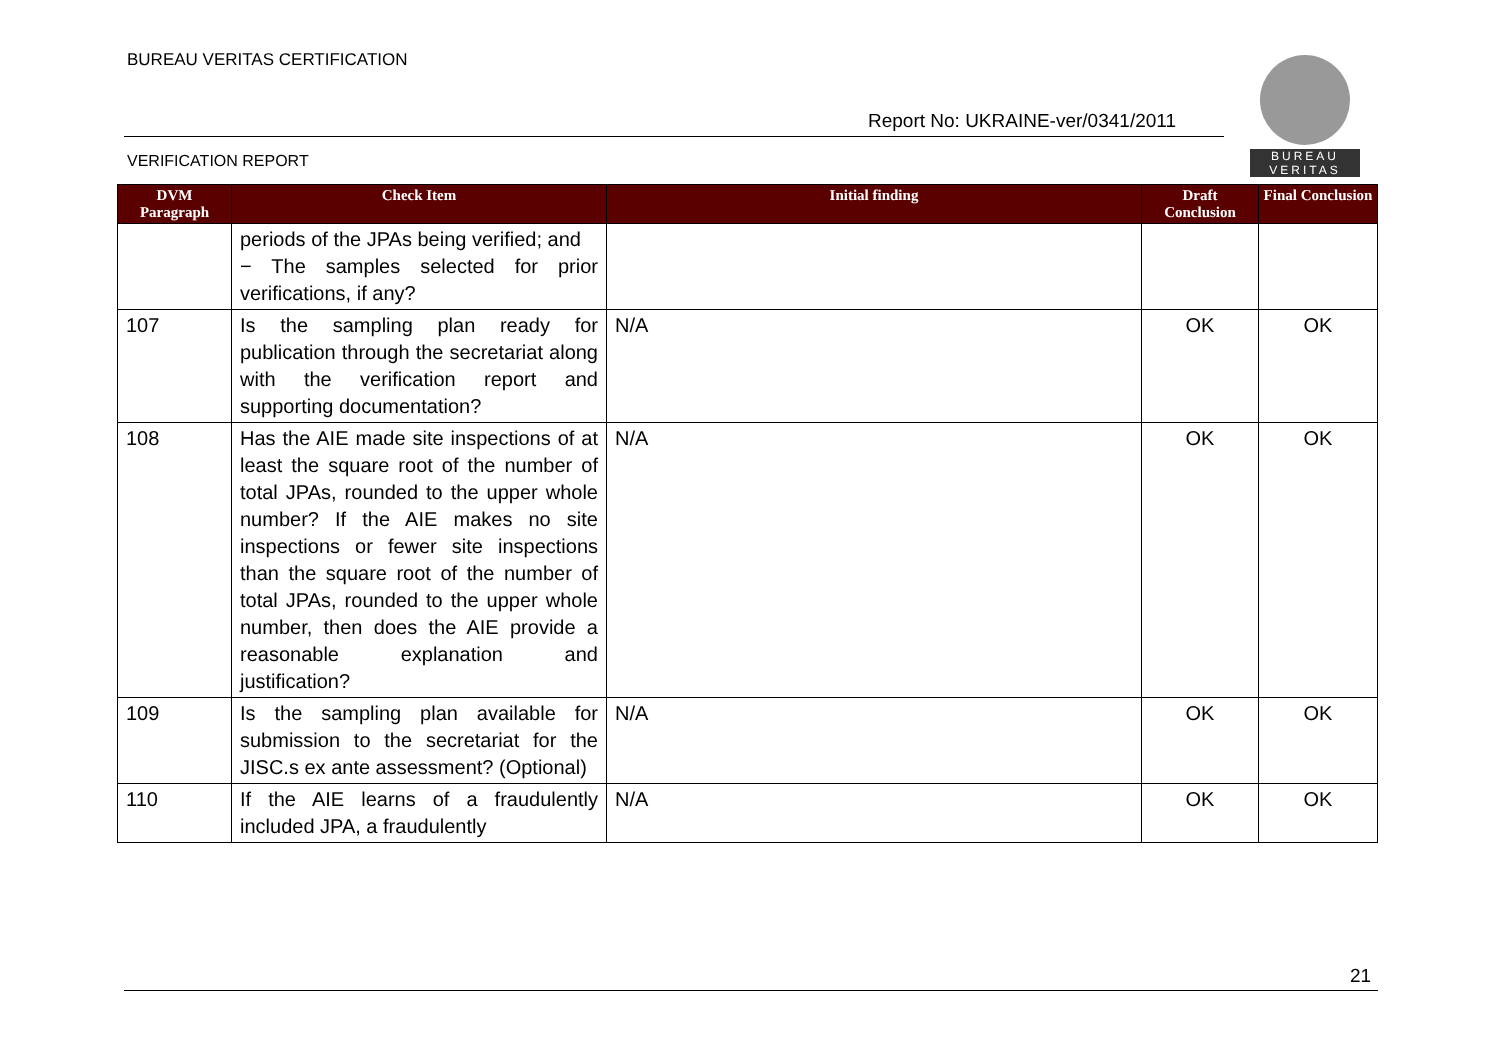BUREAU VERITAS CERTIFICATION
Report No: UKRAINE-ver/0341/2011
VERIFICATION REPORT
BUREAU
VERITAS
| DVM Paragraph | Check Item | Initial finding | Draft Conclusion | Final Conclusion |
| --- | --- | --- | --- | --- |
| | periods of the JPAs being verified; and − The samples selected for prior verifications, if any? | | | |
| 107 | Is the sampling plan ready for publication through the secretariat along with the verification report and supporting documentation? | N/A | OK | OK |
| 108 | Has the AIE made site inspections of at least the square root of the number of total JPAs, rounded to the upper whole number? If the AIE makes no site inspections or fewer site inspections than the square root of the number of total JPAs, rounded to the upper whole number, then does the AIE provide a reasonable explanation and justification? | N/A | OK | OK |
| 109 | Is the sampling plan available for submission to the secretariat for the JISC.s ex ante assessment? (Optional) | N/A | OK | OK |
| 110 | If the AIE learns of a fraudulently included JPA, a fraudulently | N/A | OK | OK |
21